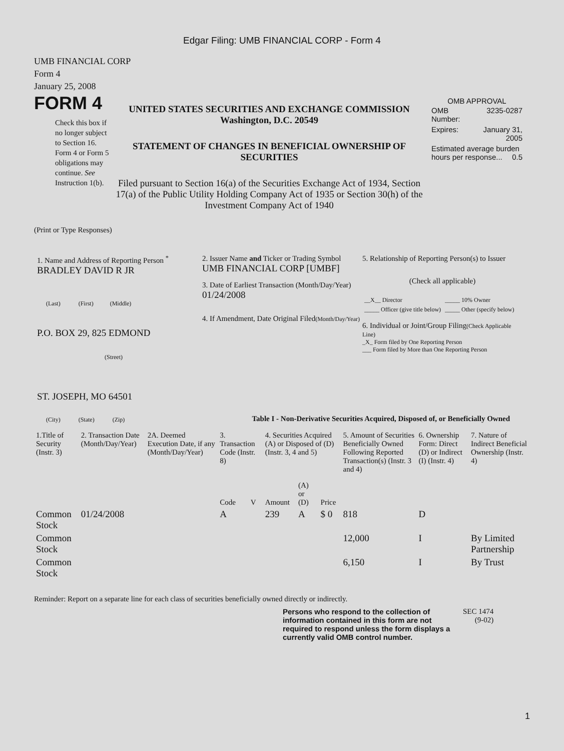Edgar Filing: UMB FINANCIAL CORP - Form 4
UMB FINANCIAL CORP
Form 4
January 25, 2008
FORM 4
Check this box if no longer subject to Section 16. Form 4 or Form 5 obligations may continue. See Instruction 1(b).
UNITED STATES SECURITIES AND EXCHANGE COMMISSION
Washington, D.C. 20549
STATEMENT OF CHANGES IN BENEFICIAL OWNERSHIP OF SECURITIES
Filed pursuant to Section 16(a) of the Securities Exchange Act of 1934, Section 17(a) of the Public Utility Holding Company Act of 1935 or Section 30(h) of the Investment Company Act of 1940
OMB APPROVAL
| OMB Number: | 3235-0287 |
| Expires: | January 31, 2005 |
| Estimated average burden hours per response... 0.5 | |
(Print or Type Responses)
1. Name and Address of Reporting Person <sup>*</sup>
BRADLEY DAVID R JR
(Last) (First) (Middle)
P.O. BOX 29, 825 EDMOND
(Street)
ST. JOSEPH, MO 64501
(City) (State) (Zip)
2. Issuer Name and Ticker or Trading Symbol
UMB FINANCIAL CORP [UMBF]
3. Date of Earliest Transaction (Month/Day/Year)
01/24/2008
4. If Amendment, Date Original Filed(Month/Day/Year)
5. Relationship of Reporting Person(s) to Issuer
(Check all applicable)
| __X__ Director | _____ 10% Owner |
| _____ Officer (give title below) | _____ Other (specify below) |
6. Individual or Joint/Group Filing(Check Applicable Line)
_X_ Form filed by One Reporting Person
___ Form filed by More than One Reporting Person
Table I - Non-Derivative Securities Acquired, Disposed of, or Beneficially Owned
| 1.Title of Security (Instr. 3) | 2. Transaction Date (Month/Day/Year) | 2A. Deemed Execution Date, if any (Month/Day/Year) | 3. Transaction Code (Instr. 8) | | 4. Securities Acquired (A) or Disposed of (D) (Instr. 3, 4 and 5) | | | 5. Amount of Securities Beneficially Owned Following Reported Transaction(s) (Instr. 3 and 4) | 6. Ownership Form: Direct (D) or Indirect (I) (Instr. 4) | 7. Nature of Indirect Beneficial Ownership (Instr. 4) |
| --- | --- | --- | --- | --- | --- | --- | --- | --- | --- | --- |
| | | | Code | V | Amount | (A) or (D) | Price | | | |
| Common Stock | 01/24/2008 | | A | | 239 | A | $ 0 | 818 | D | |
| Common Stock | | | | | | | | 12,000 | I | By Limited Partnership |
| Common Stock | | | | | | | | 6,150 | I | By Trust |
Reminder: Report on a separate line for each class of securities beneficially owned directly or indirectly.
Persons who respond to the collection of information contained in this form are not required to respond unless the form displays a currently valid OMB control number.
SEC 1474
(9-02)
1